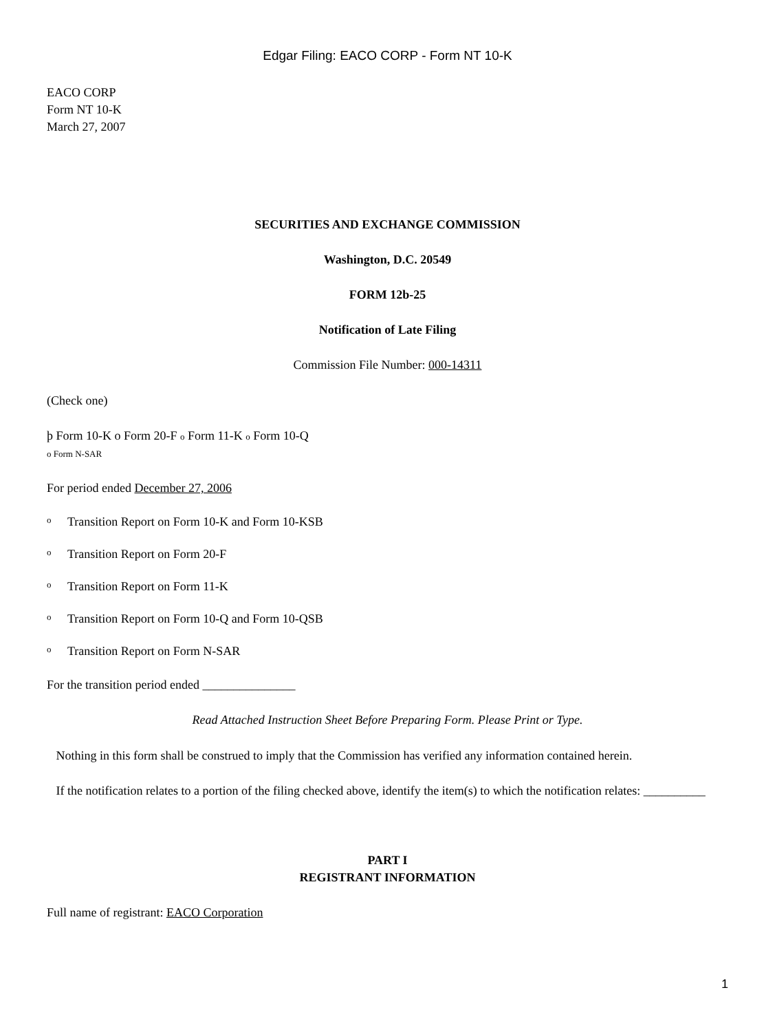Edgar Filing: EACO CORP - Form NT 10-K
EACO CORP
Form NT 10-K
March 27, 2007
SECURITIES AND EXCHANGE COMMISSION
Washington, D.C. 20549
FORM 12b-25
Notification of Late Filing
Commission File Number: 000-14311
(Check one)
þ Form 10-K o Form 20-F o Form 11-K o Form 10-Q
o Form N-SAR
For period ended December 27, 2006
o Transition Report on Form 10-K and Form 10-KSB
o Transition Report on Form 20-F
o Transition Report on Form 11-K
o Transition Report on Form 10-Q and Form 10-QSB
o Transition Report on Form N-SAR
For the transition period ended _______________
Read Attached Instruction Sheet Before Preparing Form. Please Print or Type.
Nothing in this form shall be construed to imply that the Commission has verified any information contained herein.
If the notification relates to a portion of the filing checked above, identify the item(s) to which the notification relates: __________
PART I
REGISTRANT INFORMATION
Full name of registrant: EACO Corporation
1